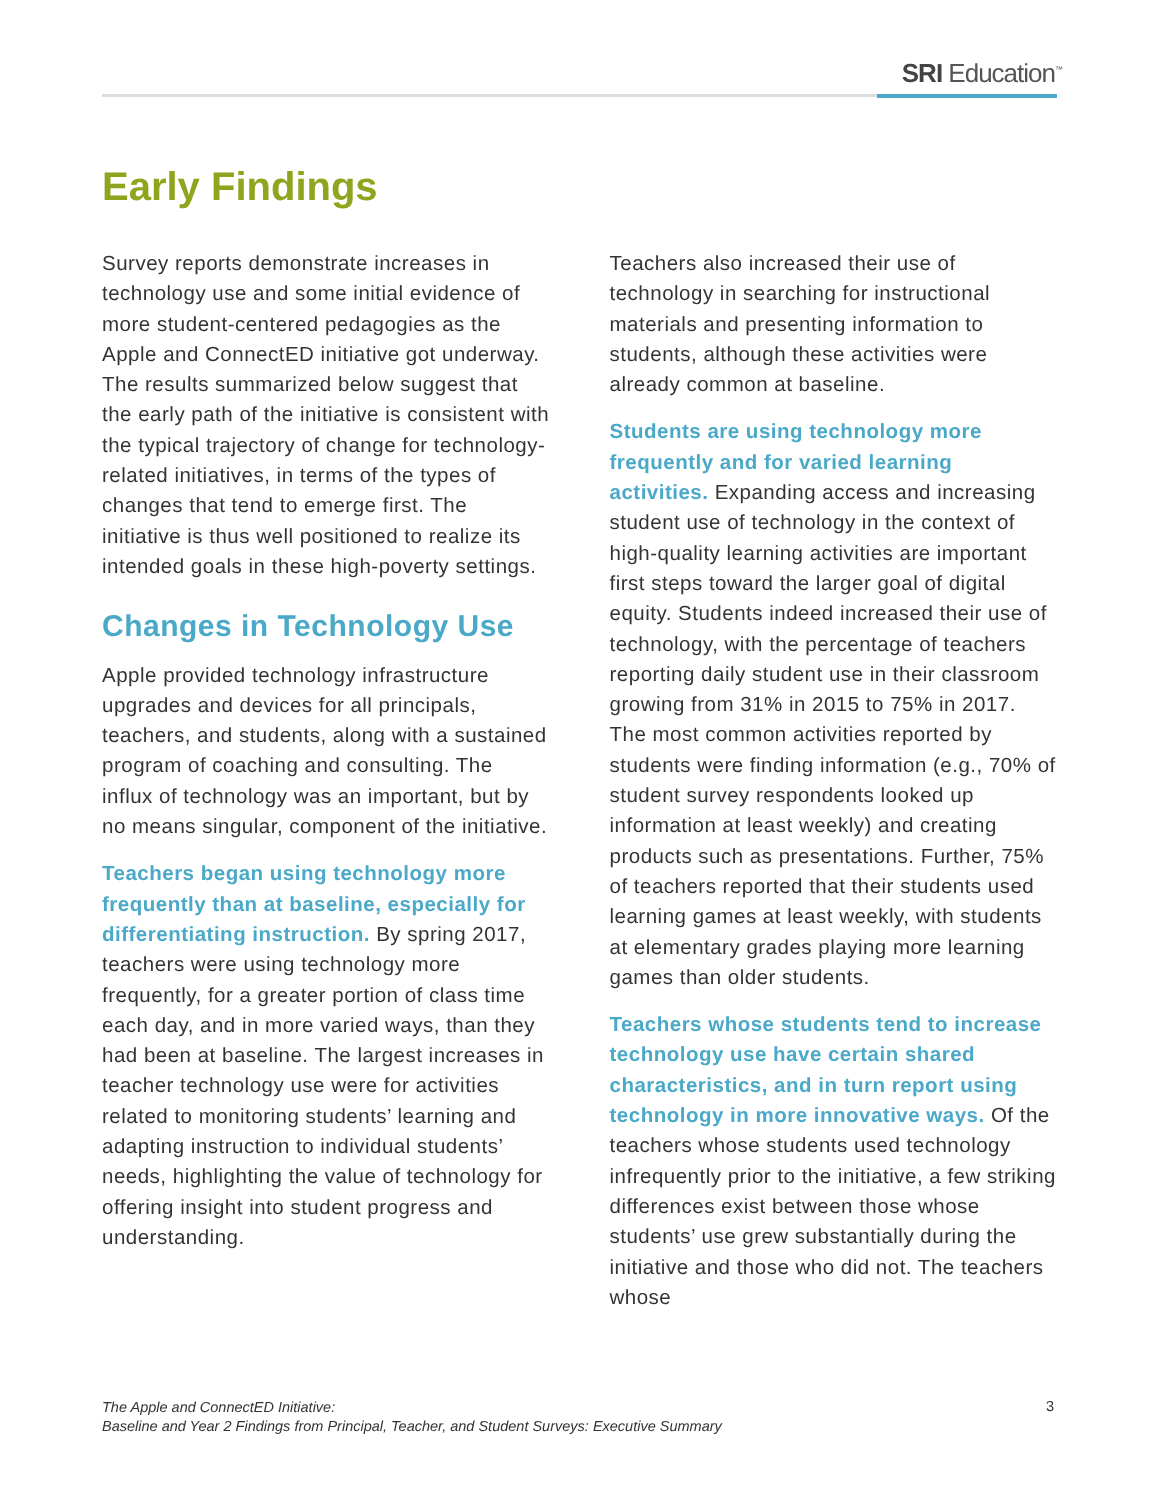SRI Education<sup>™</sup>
Early Findings
Survey reports demonstrate increases in technology use and some initial evidence of more student-centered pedagogies as the Apple and ConnectED initiative got underway. The results summarized below suggest that the early path of the initiative is consistent with the typical trajectory of change for technology-related initiatives, in terms of the types of changes that tend to emerge first. The initiative is thus well positioned to realize its intended goals in these high-poverty settings.
Changes in Technology Use
Apple provided technology infrastructure upgrades and devices for all principals, teachers, and students, along with a sustained program of coaching and consulting. The influx of technology was an important, but by no means singular, component of the initiative.
Teachers began using technology more frequently than at baseline, especially for differentiating instruction. By spring 2017, teachers were using technology more frequently, for a greater portion of class time each day, and in more varied ways, than they had been at baseline. The largest increases in teacher technology use were for activities related to monitoring students’ learning and adapting instruction to individual students’ needs, highlighting the value of technology for offering insight into student progress and understanding.
Teachers also increased their use of technology in searching for instructional materials and presenting information to students, although these activities were already common at baseline.
Students are using technology more frequently and for varied learning activities. Expanding access and increasing student use of technology in the context of high-quality learning activities are important first steps toward the larger goal of digital equity. Students indeed increased their use of technology, with the percentage of teachers reporting daily student use in their classroom growing from 31% in 2015 to 75% in 2017. The most common activities reported by students were finding information (e.g., 70% of student survey respondents looked up information at least weekly) and creating products such as presentations. Further, 75% of teachers reported that their students used learning games at least weekly, with students at elementary grades playing more learning games than older students.
Teachers whose students tend to increase technology use have certain shared characteristics, and in turn report using technology in more innovative ways. Of the teachers whose students used technology infrequently prior to the initiative, a few striking differences exist between those whose students’ use grew substantially during the initiative and those who did not. The teachers whose
The Apple and ConnectED Initiative:
Baseline and Year 2 Findings from Principal, Teacher, and Student Surveys: Executive Summary
3